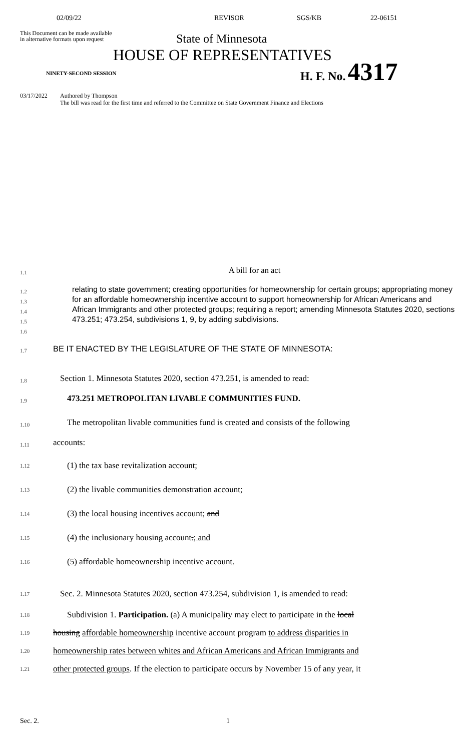02/09/22 REVISOR SGS/KB 22-06151
This Document can be made available
in alternative formats upon request
State of Minnesota
HOUSE OF REPRESENTATIVES
NINETY-SECOND SESSION
H. F. No. 4317
03/17/2022 Authored by Thompson
The bill was read for the first time and referred to the Committee on State Government Finance and Elections
1.1
A bill for an act
1.2
1.3
1.4
1.5
1.6
relating to state government; creating opportunities for homeownership for certain groups; appropriating money for an affordable homeownership incentive account to support homeownership for African Americans and African Immigrants and other protected groups; requiring a report; amending Minnesota Statutes 2020, sections 473.251; 473.254, subdivisions 1, 9, by adding subdivisions.
1.7
BE IT ENACTED BY THE LEGISLATURE OF THE STATE OF MINNESOTA:
1.8
Section 1. Minnesota Statutes 2020, section 473.251, is amended to read:
1.9
473.251 METROPOLITAN LIVABLE COMMUNITIES FUND.
1.10
The metropolitan livable communities fund is created and consists of the following
1.11
accounts:
1.12
(1) the tax base revitalization account;
1.13
(2) the livable communities demonstration account;
1.14
(3) the local housing incentives account; and
1.15
(4) the inclusionary housing account.; and
1.16
(5) affordable homeownership incentive account.
1.17
Sec. 2. Minnesota Statutes 2020, section 473.254, subdivision 1, is amended to read:
1.18
Subdivision 1. Participation. (a) A municipality may elect to participate in the local
1.19
housing affordable homeownership incentive account program to address disparities in
1.20
homeownership rates between whites and African Americans and African Immigrants and
1.21
other protected groups. If the election to participate occurs by November 15 of any year, it
Sec. 2. 1